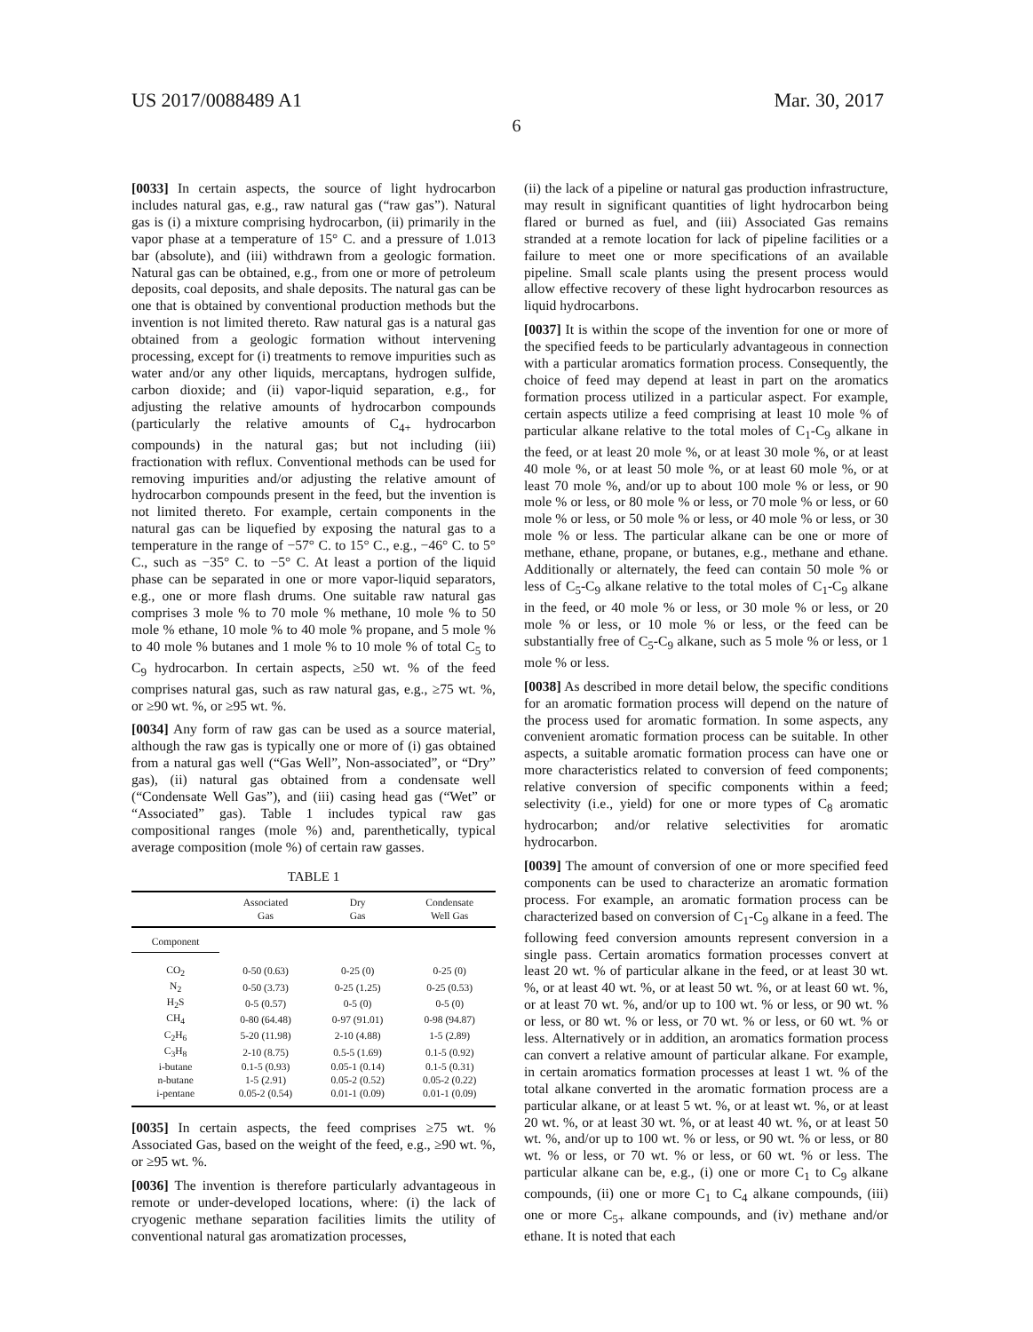US 2017/0088489 A1 Mar. 30, 2017
6
[0033] In certain aspects, the source of light hydrocarbon includes natural gas, e.g., raw natural gas (“raw gas”). Natural gas is (i) a mixture comprising hydrocarbon, (ii) primarily in the vapor phase at a temperature of 15° C. and a pressure of 1.013 bar (absolute), and (iii) withdrawn from a geologic formation. Natural gas can be obtained, e.g., from one or more of petroleum deposits, coal deposits, and shale deposits. The natural gas can be one that is obtained by conventional production methods but the invention is not limited thereto. Raw natural gas is a natural gas obtained from a geologic formation without intervening processing, except for (i) treatments to remove impurities such as water and/or any other liquids, mercaptans, hydrogen sulfide, carbon dioxide; and (ii) vapor-liquid separation, e.g., for adjusting the relative amounts of hydrocarbon compounds (particularly the relative amounts of C<sub>4+</sub> hydrocarbon compounds) in the natural gas; but not including (iii) fractionation with reflux. Conventional methods can be used for removing impurities and/or adjusting the relative amount of hydrocarbon compounds present in the feed, but the invention is not limited thereto. For example, certain components in the natural gas can be liquefied by exposing the natural gas to a temperature in the range of −57° C. to 15° C., e.g., −46° C. to 5° C., such as −35° C. to −5° C. At least a portion of the liquid phase can be separated in one or more vapor-liquid separators, e.g., one or more flash drums. One suitable raw natural gas comprises 3 mole % to 70 mole % methane, 10 mole % to 50 mole % ethane, 10 mole % to 40 mole % propane, and 5 mole % to 40 mole % butanes and 1 mole % to 10 mole % of total C<sub>5</sub> to C<sub>9</sub> hydrocarbon. In certain aspects, ≥50 wt. % of the feed comprises natural gas, such as raw natural gas, e.g., ≥75 wt. %, or ≥90 wt. %, or ≥95 wt. %.
[0034] Any form of raw gas can be used as a source material, although the raw gas is typically one or more of (i) gas obtained from a natural gas well (“Gas Well”, Non-associated”, or “Dry” gas), (ii) natural gas obtained from a condensate well (“Condensate Well Gas”), and (iii) casing head gas (“Wet” or “Associated” gas). Table 1 includes typical raw gas compositional ranges (mole %) and, parenthetically, typical average composition (mole %) of certain raw gasses.
TABLE 1
| | Associated Gas | Dry Gas | Condensate Well Gas |
| --- | --- | --- | --- |
| Component | | | |
| CO<sub>2</sub> | 0-50 (0.63) | 0-25 (0) | 0-25 (0) |
| N<sub>2</sub> | 0-50 (3.73) | 0-25 (1.25) | 0-25 (0.53) |
| H<sub>2</sub>S | 0-5 (0.57) | 0-5 (0) | 0-5 (0) |
| CH<sub>4</sub> | 0-80 (64.48) | 0-97 (91.01) | 0-98 (94.87) |
| C<sub>2</sub>H<sub>6</sub> | 5-20 (11.98) | 2-10 (4.88) | 1-5 (2.89) |
| C<sub>3</sub>H<sub>8</sub> | 2-10 (8.75) | 0.5-5 (1.69) | 0.1-5 (0.92) |
| i-butane | 0.1-5 (0.93) | 0.05-1 (0.14) | 0.1-5 (0.31) |
| n-butane | 1-5 (2.91) | 0.05-2 (0.52) | 0.05-2 (0.22) |
| i-pentane | 0.05-2 (0.54) | 0.01-1 (0.09) | 0.01-1 (0.09) |
[0035] In certain aspects, the feed comprises ≥75 wt. % Associated Gas, based on the weight of the feed, e.g., ≥90 wt. %, or ≥95 wt. %.
[0036] The invention is therefore particularly advantageous in remote or under-developed locations, where: (i) the lack of cryogenic methane separation facilities limits the utility of conventional natural gas aromatization processes,
(ii) the lack of a pipeline or natural gas production infrastructure, may result in significant quantities of light hydrocarbon being flared or burned as fuel, and (iii) Associated Gas remains stranded at a remote location for lack of pipeline facilities or a failure to meet one or more specifications of an available pipeline. Small scale plants using the present process would allow effective recovery of these light hydrocarbon resources as liquid hydrocarbons.
[0037] It is within the scope of the invention for one or more of the specified feeds to be particularly advantageous in connection with a particular aromatics formation process. Consequently, the choice of feed may depend at least in part on the aromatics formation process utilized in a particular aspect. For example, certain aspects utilize a feed comprising at least 10 mole % of particular alkane relative to the total moles of C<sub>1</sub>-C<sub>9</sub> alkane in the feed, or at least 20 mole %, or at least 30 mole %, or at least 40 mole %, or at least 50 mole %, or at least 60 mole %, or at least 70 mole %, and/or up to about 100 mole % or less, or 90 mole % or less, or 80 mole % or less, or 70 mole % or less, or 60 mole % or less, or 50 mole % or less, or 40 mole % or less, or 30 mole % or less. The particular alkane can be one or more of methane, ethane, propane, or butanes, e.g., methane and ethane. Additionally or alternately, the feed can contain 50 mole % or less of C<sub>5</sub>-C<sub>9</sub> alkane relative to the total moles of C<sub>1</sub>-C<sub>9</sub> alkane in the feed, or 40 mole % or less, or 30 mole % or less, or 20 mole % or less, or 10 mole % or less, or the feed can be substantially free of C<sub>5</sub>-C<sub>9</sub> alkane, such as 5 mole % or less, or 1 mole % or less.
[0038] As described in more detail below, the specific conditions for an aromatic formation process will depend on the nature of the process used for aromatic formation. In some aspects, any convenient aromatic formation process can be suitable. In other aspects, a suitable aromatic formation process can have one or more characteristics related to conversion of feed components; relative conversion of specific components within a feed; selectivity (i.e., yield) for one or more types of C<sub>8</sub> aromatic hydrocarbon; and/or relative selectivities for aromatic hydrocarbon.
[0039] The amount of conversion of one or more specified feed components can be used to characterize an aromatic formation process. For example, an aromatic formation process can be characterized based on conversion of C<sub>1</sub>-C<sub>9</sub> alkane in a feed. The following feed conversion amounts represent conversion in a single pass. Certain aromatics formation processes convert at least 20 wt. % of particular alkane in the feed, or at least 30 wt. %, or at least 40 wt. %, or at least 50 wt. %, or at least 60 wt. %, or at least 70 wt. %, and/or up to 100 wt. % or less, or 90 wt. % or less, or 80 wt. % or less, or 70 wt. % or less, or 60 wt. % or less. Alternatively or in addition, an aromatics formation process can convert a relative amount of particular alkane. For example, in certain aromatics formation processes at least 1 wt. % of the total alkane converted in the aromatic formation process are a particular alkane, or at least 5 wt. %, or at least wt. %, or at least 20 wt. %, or at least 30 wt. %, or at least 40 wt. %, or at least 50 wt. %, and/or up to 100 wt. % or less, or 90 wt. % or less, or 80 wt. % or less, or 70 wt. % or less, or 60 wt. % or less. The particular alkane can be, e.g., (i) one or more C<sub>1</sub> to C<sub>9</sub> alkane compounds, (ii) one or more C<sub>1</sub> to C<sub>4</sub> alkane compounds, (iii) one or more C<sub>5+</sub> alkane compounds, and (iv) methane and/or ethane. It is noted that each